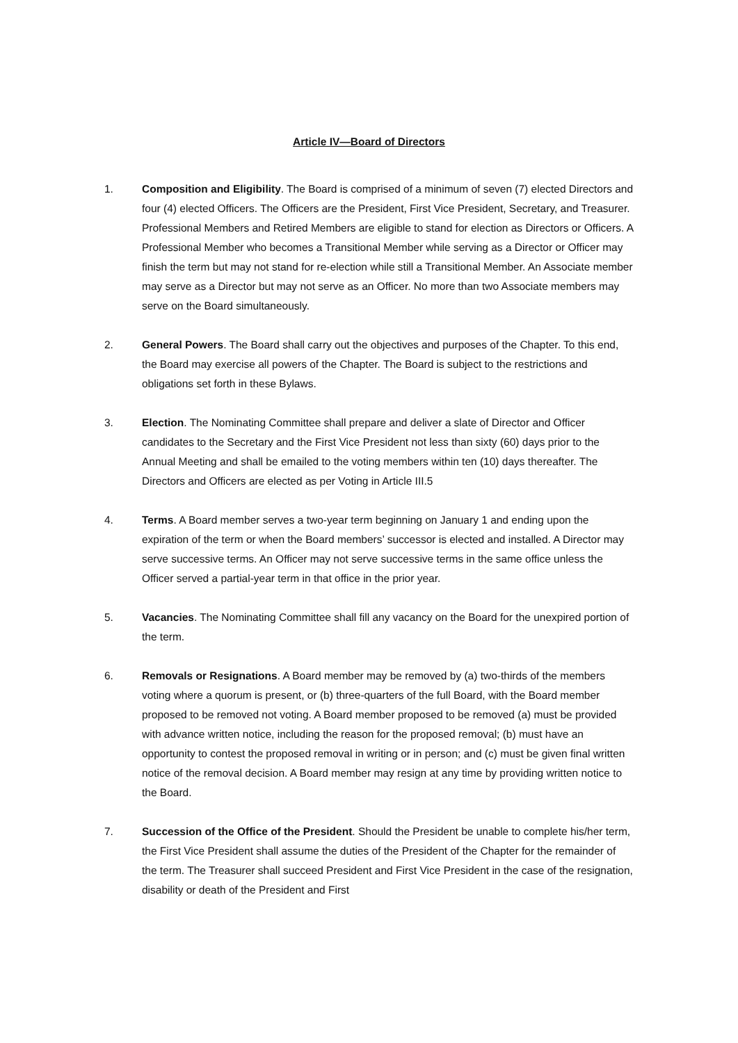Article IV—Board of Directors
1. Composition and Eligibility. The Board is comprised of a minimum of seven (7) elected Directors and four (4) elected Officers. The Officers are the President, First Vice President, Secretary, and Treasurer. Professional Members and Retired Members are eligible to stand for election as Directors or Officers. A Professional Member who becomes a Transitional Member while serving as a Director or Officer may finish the term but may not stand for re-election while still a Transitional Member. An Associate member may serve as a Director but may not serve as an Officer. No more than two Associate members may serve on the Board simultaneously.
2. General Powers. The Board shall carry out the objectives and purposes of the Chapter. To this end, the Board may exercise all powers of the Chapter. The Board is subject to the restrictions and obligations set forth in these Bylaws.
3. Election. The Nominating Committee shall prepare and deliver a slate of Director and Officer candidates to the Secretary and the First Vice President not less than sixty (60) days prior to the Annual Meeting and shall be emailed to the voting members within ten (10) days thereafter. The Directors and Officers are elected as per Voting in Article III.5
4. Terms. A Board member serves a two-year term beginning on January 1 and ending upon the expiration of the term or when the Board members’ successor is elected and installed. A Director may serve successive terms. An Officer may not serve successive terms in the same office unless the Officer served a partial-year term in that office in the prior year.
5. Vacancies. The Nominating Committee shall fill any vacancy on the Board for the unexpired portion of the term.
6. Removals or Resignations. A Board member may be removed by (a) two-thirds of the members voting where a quorum is present, or (b) three-quarters of the full Board, with the Board member proposed to be removed not voting. A Board member proposed to be removed (a) must be provided with advance written notice, including the reason for the proposed removal; (b) must have an opportunity to contest the proposed removal in writing or in person; and (c) must be given final written notice of the removal decision. A Board member may resign at any time by providing written notice to the Board.
7. Succession of the Office of the President. Should the President be unable to complete his/her term, the First Vice President shall assume the duties of the President of the Chapter for the remainder of the term. The Treasurer shall succeed President and First Vice President in the case of the resignation, disability or death of the President and First